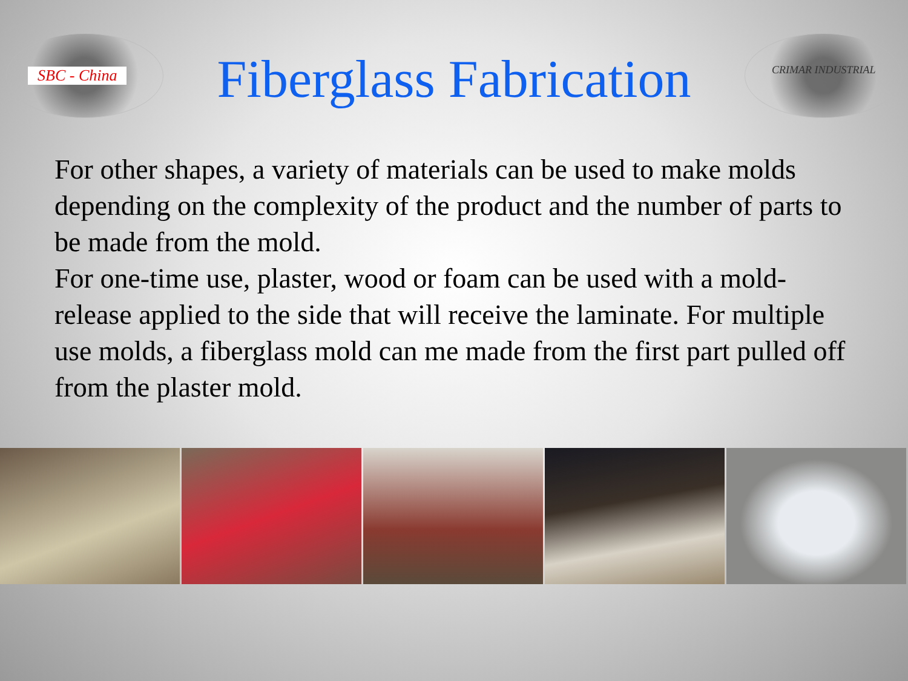SBC - China
Fiberglass Fabrication
CRIMAR INDUSTRIAL
For other shapes, a variety of materials can be used to make molds depending on the complexity of the product and the number of parts to be made from the mold.
For one-time use, plaster, wood or foam can be used with a mold-release applied to the side that will receive the laminate. For multiple use molds, a fiberglass mold can me made from the first part pulled off from the plaster mold.